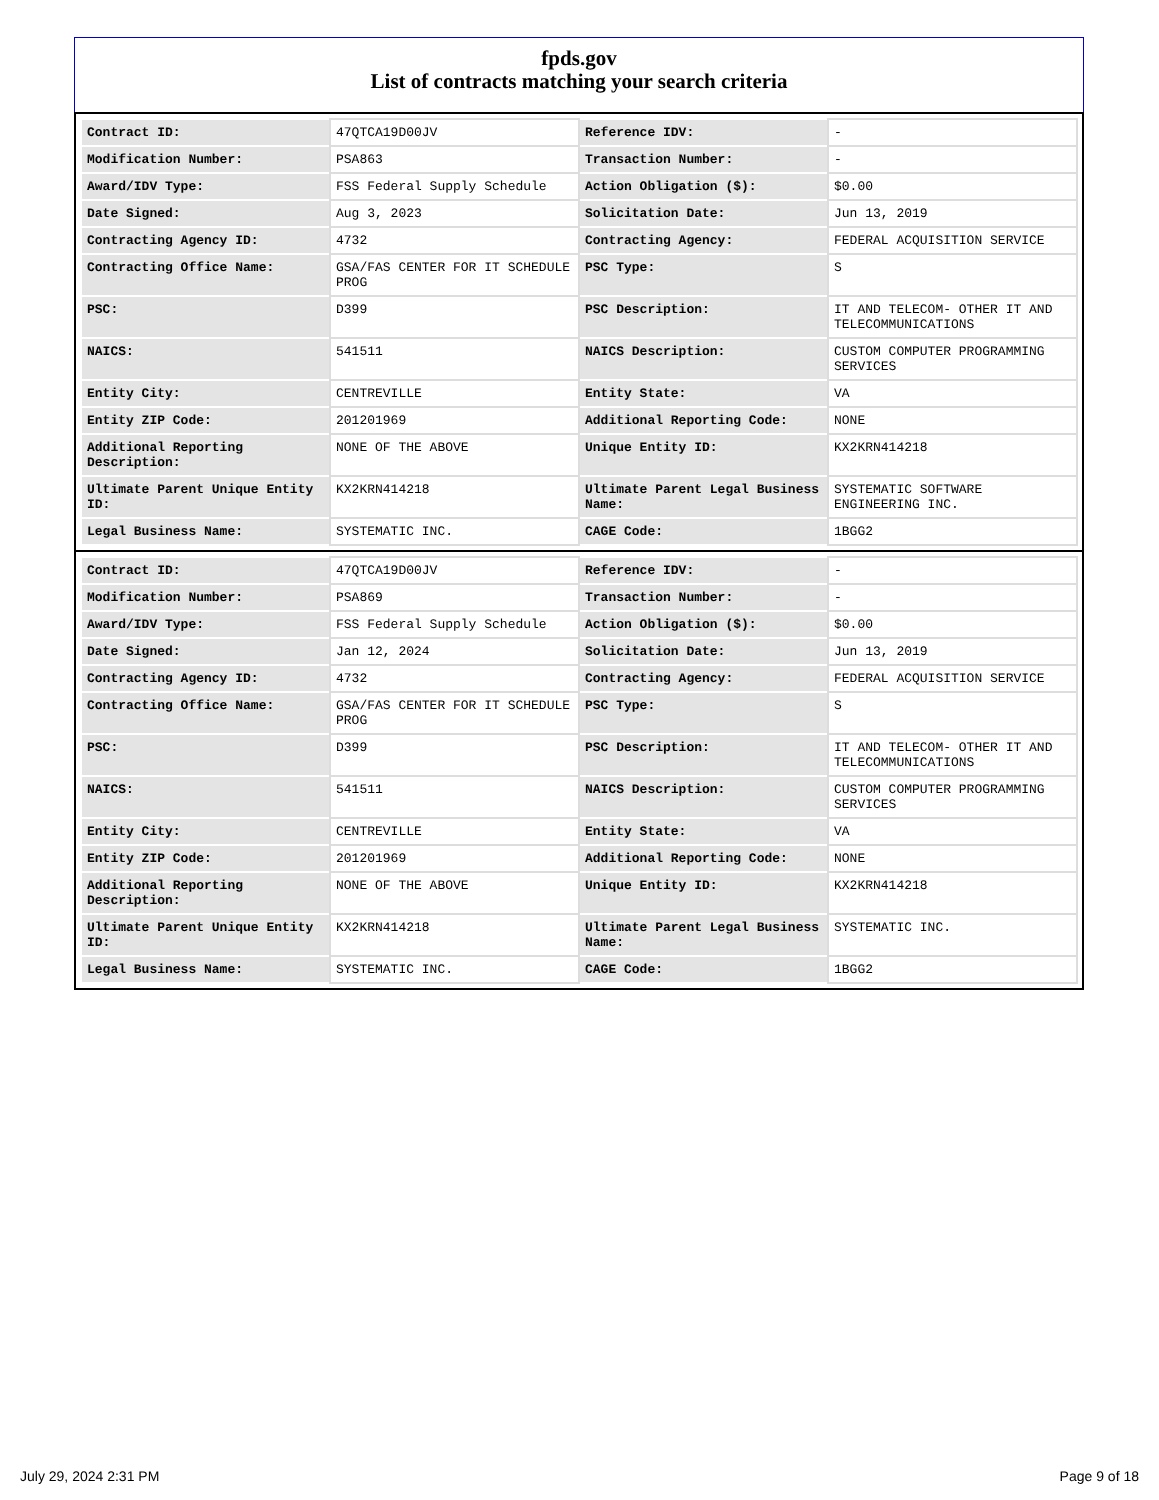fpds.gov
List of contracts matching your search criteria
| Contract ID: | 47QTCA19D00JV | Reference IDV: | - |
| Modification Number: | PSA863 | Transaction Number: | - |
| Award/IDV Type: | FSS Federal Supply Schedule | Action Obligation ($): | $0.00 |
| Date Signed: | Aug 3, 2023 | Solicitation Date: | Jun 13, 2019 |
| Contracting Agency ID: | 4732 | Contracting Agency: | FEDERAL ACQUISITION SERVICE |
| Contracting Office Name: | GSA/FAS CENTER FOR IT SCHEDULE PROG | PSC Type: | S |
| PSC: | D399 | PSC Description: | IT AND TELECOM- OTHER IT AND TELECOMMUNICATIONS |
| NAICS: | 541511 | NAICS Description: | CUSTOM COMPUTER PROGRAMMING SERVICES |
| Entity City: | CENTREVILLE | Entity State: | VA |
| Entity ZIP Code: | 201201969 | Additional Reporting Code: | NONE |
| Additional Reporting Description: | NONE OF THE ABOVE | Unique Entity ID: | KX2KRN414218 |
| Ultimate Parent Unique Entity ID: | KX2KRN414218 | Ultimate Parent Legal Business Name: | SYSTEMATIC SOFTWARE ENGINEERING INC. |
| Legal Business Name: | SYSTEMATIC INC. | CAGE Code: | 1BGG2 |
| Contract ID: | 47QTCA19D00JV | Reference IDV: | - |
| Modification Number: | PSA869 | Transaction Number: | - |
| Award/IDV Type: | FSS Federal Supply Schedule | Action Obligation ($): | $0.00 |
| Date Signed: | Jan 12, 2024 | Solicitation Date: | Jun 13, 2019 |
| Contracting Agency ID: | 4732 | Contracting Agency: | FEDERAL ACQUISITION SERVICE |
| Contracting Office Name: | GSA/FAS CENTER FOR IT SCHEDULE PROG | PSC Type: | S |
| PSC: | D399 | PSC Description: | IT AND TELECOM- OTHER IT AND TELECOMMUNICATIONS |
| NAICS: | 541511 | NAICS Description: | CUSTOM COMPUTER PROGRAMMING SERVICES |
| Entity City: | CENTREVILLE | Entity State: | VA |
| Entity ZIP Code: | 201201969 | Additional Reporting Code: | NONE |
| Additional Reporting Description: | NONE OF THE ABOVE | Unique Entity ID: | KX2KRN414218 |
| Ultimate Parent Unique Entity ID: | KX2KRN414218 | Ultimate Parent Legal Business Name: | SYSTEMATIC INC. |
| Legal Business Name: | SYSTEMATIC INC. | CAGE Code: | 1BGG2 |
July 29, 2024 2:31 PM Page 9 of 18